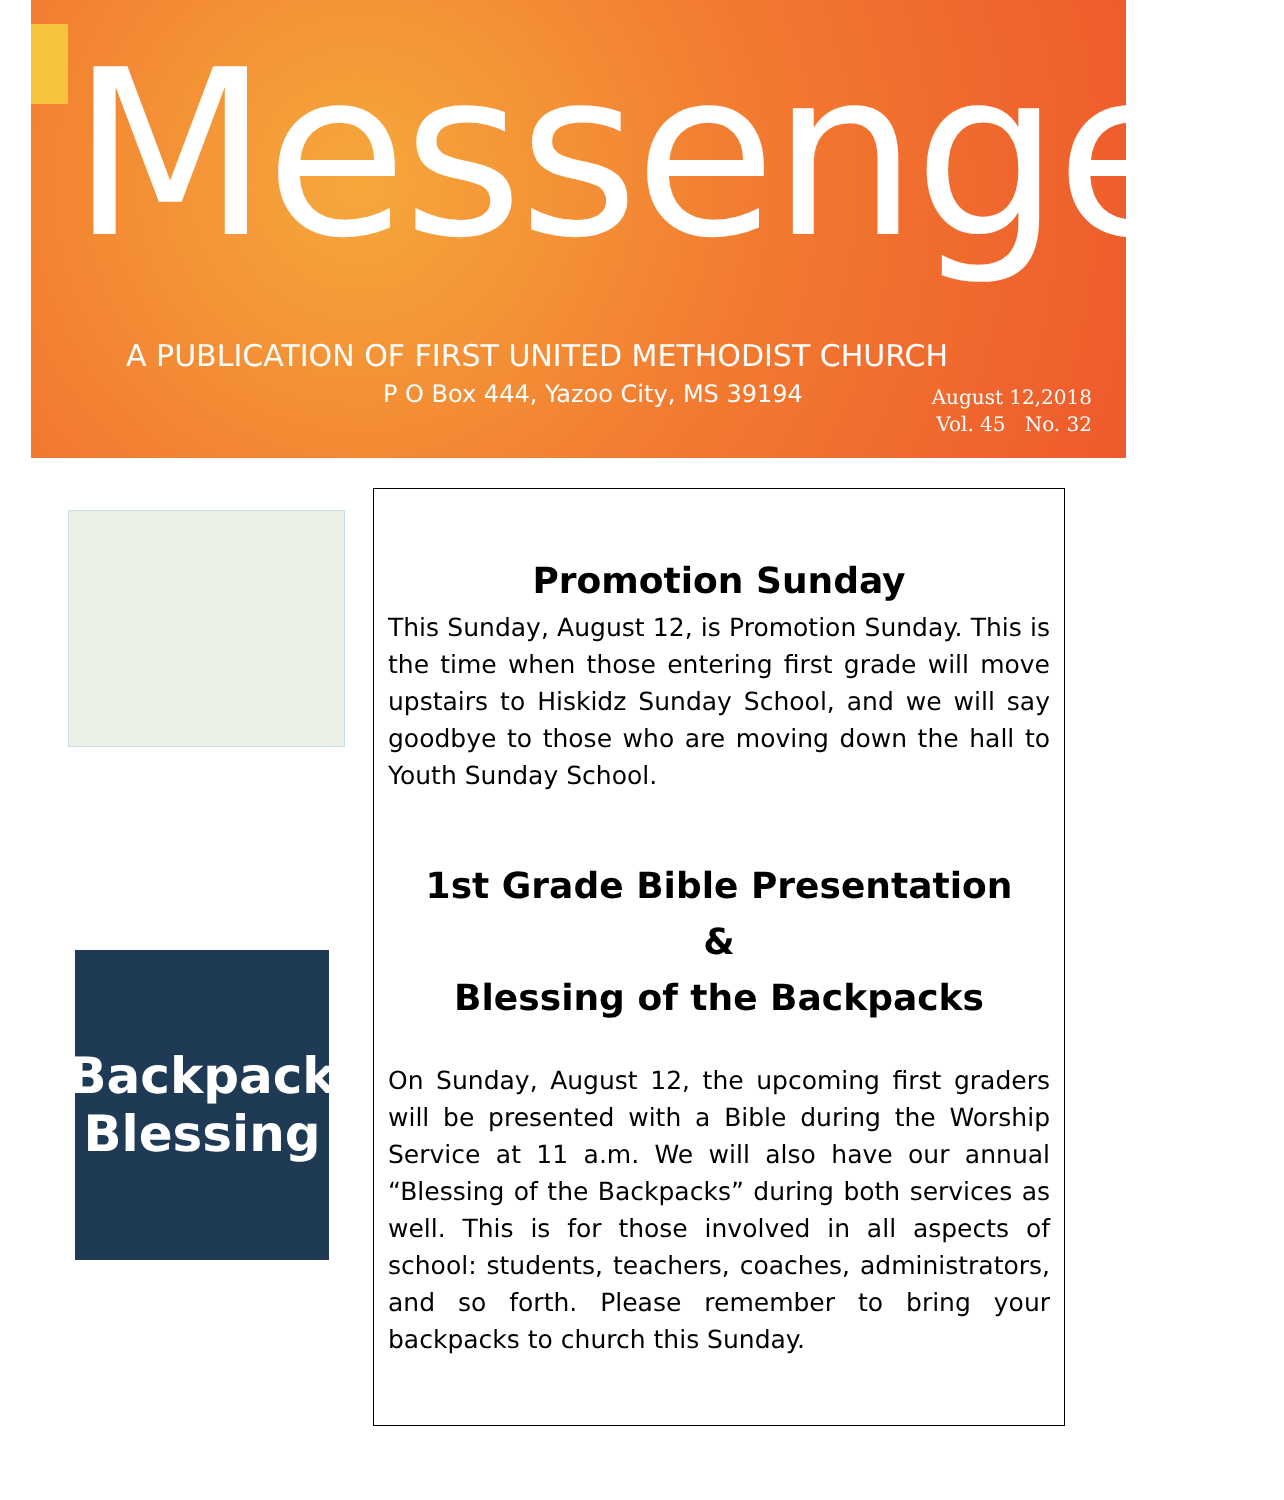Messenger
A PUBLICATION OF FIRST UNITED METHODIST CHURCH
P O Box 444, Yazoo City, MS 39194
August 12,2018
Vol. 45 No. 32
Backpack Blessing
Promotion Sunday
This Sunday, August 12, is Promotion Sunday. This is the time when those entering first grade will move upstairs to Hiskidz Sunday School, and we will say goodbye to those who are moving down the hall to Youth Sunday School.
1st Grade Bible Presentation
&
Blessing of the Backpacks
On Sunday, August 12, the upcoming first graders will be presented with a Bible during the Worship Service at 11 a.m. We will also have our annual “Blessing of the Backpacks” during both services as well. This is for those involved in all aspects of school: students, teachers, coaches, administrators, and so forth. Please remember to bring your backpacks to church this Sunday.